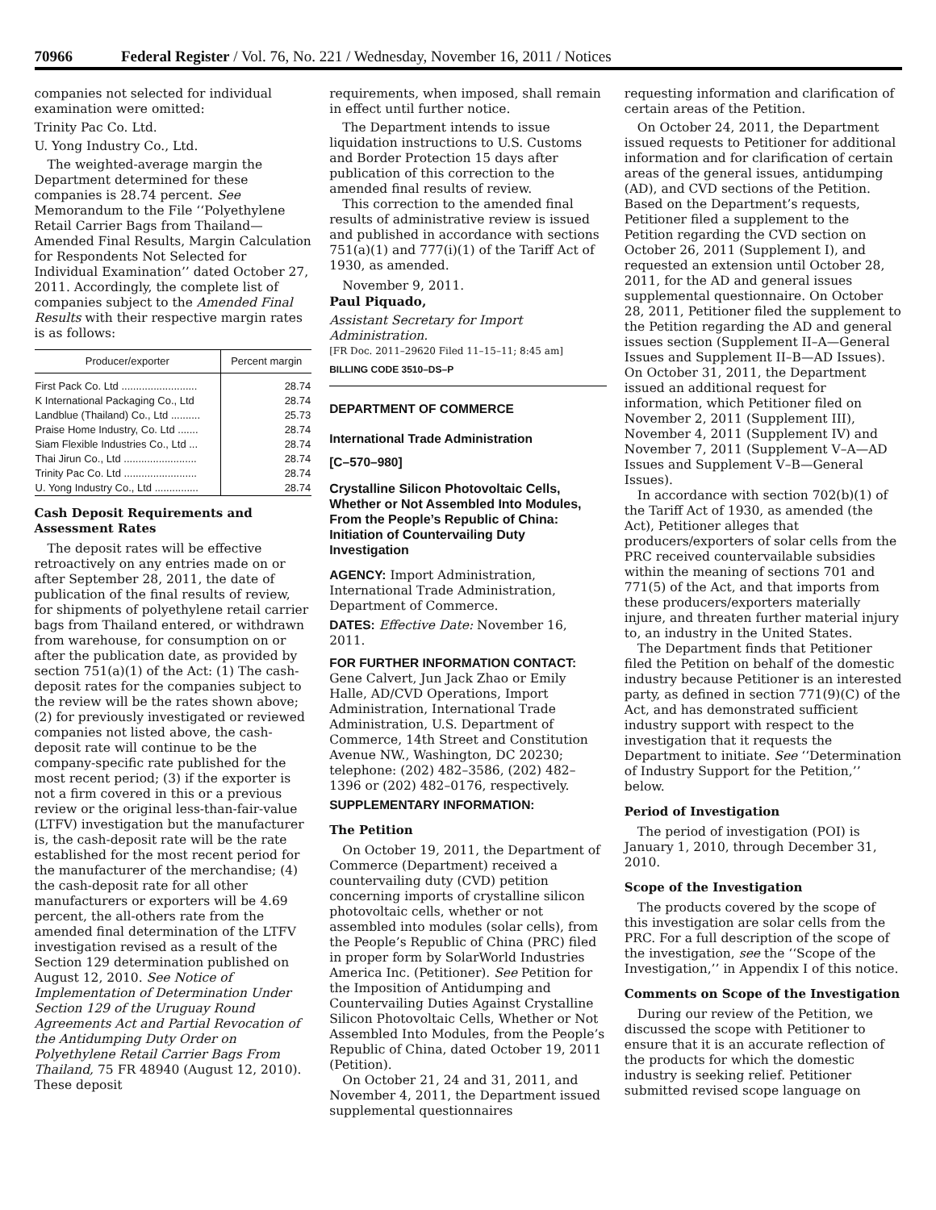70966 Federal Register / Vol. 76, No. 221 / Wednesday, November 16, 2011 / Notices
companies not selected for individual examination were omitted:
Trinity Pac Co. Ltd.
U. Yong Industry Co., Ltd.
The weighted-average margin the Department determined for these companies is 28.74 percent. See Memorandum to the File ‘‘Polyethylene Retail Carrier Bags from Thailand—Amended Final Results, Margin Calculation for Respondents Not Selected for Individual Examination’’ dated October 27, 2011. Accordingly, the complete list of companies subject to the Amended Final Results with their respective margin rates is as follows:
| Producer/exporter | Percent margin |
| --- | --- |
| First Pack Co. Ltd .......................... | 28.74 |
| K International Packaging Co., Ltd | 28.74 |
| Landblue (Thailand) Co., Ltd .......... | 25.73 |
| Praise Home Industry, Co. Ltd ....... | 28.74 |
| Siam Flexible Industries Co., Ltd ... | 28.74 |
| Thai Jirun Co., Ltd ......................... | 28.74 |
| Trinity Pac Co. Ltd ......................... | 28.74 |
| U. Yong Industry Co., Ltd ............... | 28.74 |
Cash Deposit Requirements and Assessment Rates
The deposit rates will be effective retroactively on any entries made on or after September 28, 2011, the date of publication of the final results of review, for shipments of polyethylene retail carrier bags from Thailand entered, or withdrawn from warehouse, for consumption on or after the publication date, as provided by section 751(a)(1) of the Act: (1) The cash-deposit rates for the companies subject to the review will be the rates shown above; (2) for previously investigated or reviewed companies not listed above, the cash-deposit rate will continue to be the company-specific rate published for the most recent period; (3) if the exporter is not a firm covered in this or a previous review or the original less-than-fair-value (LTFV) investigation but the manufacturer is, the cash-deposit rate will be the rate established for the most recent period for the manufacturer of the merchandise; (4) the cash-deposit rate for all other manufacturers or exporters will be 4.69 percent, the all-others rate from the amended final determination of the LTFV investigation revised as a result of the Section 129 determination published on August 12, 2010. See Notice of Implementation of Determination Under Section 129 of the Uruguay Round Agreements Act and Partial Revocation of the Antidumping Duty Order on Polyethylene Retail Carrier Bags From Thailand, 75 FR 48940 (August 12, 2010). These deposit
requirements, when imposed, shall remain in effect until further notice.
The Department intends to issue liquidation instructions to U.S. Customs and Border Protection 15 days after publication of this correction to the amended final results of review.
This correction to the amended final results of administrative review is issued and published in accordance with sections 751(a)(1) and 777(i)(1) of the Tariff Act of 1930, as amended.
November 9, 2011.
Paul Piquado,
Assistant Secretary for Import Administration.
[FR Doc. 2011–29620 Filed 11–15–11; 8:45 am]
BILLING CODE 3510–DS–P
DEPARTMENT OF COMMERCE
International Trade Administration
[C–570–980]
Crystalline Silicon Photovoltaic Cells, Whether or Not Assembled Into Modules, From the People’s Republic of China: Initiation of Countervailing Duty Investigation
AGENCY: Import Administration, International Trade Administration, Department of Commerce.
DATES: Effective Date: November 16, 2011.
FOR FURTHER INFORMATION CONTACT: Gene Calvert, Jun Jack Zhao or Emily Halle, AD/CVD Operations, Import Administration, International Trade Administration, U.S. Department of Commerce, 14th Street and Constitution Avenue NW., Washington, DC 20230; telephone: (202) 482–3586, (202) 482–1396 or (202) 482–0176, respectively.
SUPPLEMENTARY INFORMATION:
The Petition
On October 19, 2011, the Department of Commerce (Department) received a countervailing duty (CVD) petition concerning imports of crystalline silicon photovoltaic cells, whether or not assembled into modules (solar cells), from the People’s Republic of China (PRC) filed in proper form by SolarWorld Industries America Inc. (Petitioner). See Petition for the Imposition of Antidumping and Countervailing Duties Against Crystalline Silicon Photovoltaic Cells, Whether or Not Assembled Into Modules, from the People’s Republic of China, dated October 19, 2011 (Petition).
On October 21, 24 and 31, 2011, and November 4, 2011, the Department issued supplemental questionnaires
requesting information and clarification of certain areas of the Petition.
On October 24, 2011, the Department issued requests to Petitioner for additional information and for clarification of certain areas of the general issues, antidumping (AD), and CVD sections of the Petition. Based on the Department’s requests, Petitioner filed a supplement to the Petition regarding the CVD section on October 26, 2011 (Supplement I), and requested an extension until October 28, 2011, for the AD and general issues supplemental questionnaire. On October 28, 2011, Petitioner filed the supplement to the Petition regarding the AD and general issues section (Supplement II–A—General Issues and Supplement II–B—AD Issues). On October 31, 2011, the Department issued an additional request for information, which Petitioner filed on November 2, 2011 (Supplement III), November 4, 2011 (Supplement IV) and November 7, 2011 (Supplement V–A—AD Issues and Supplement V–B—General Issues).
In accordance with section 702(b)(1) of the Tariff Act of 1930, as amended (the Act), Petitioner alleges that producers/exporters of solar cells from the PRC received countervailable subsidies within the meaning of sections 701 and 771(5) of the Act, and that imports from these producers/exporters materially injure, and threaten further material injury to, an industry in the United States.
The Department finds that Petitioner filed the Petition on behalf of the domestic industry because Petitioner is an interested party, as defined in section 771(9)(C) of the Act, and has demonstrated sufficient industry support with respect to the investigation that it requests the Department to initiate. See ‘‘Determination of Industry Support for the Petition,’’ below.
Period of Investigation
The period of investigation (POI) is January 1, 2010, through December 31, 2010.
Scope of the Investigation
The products covered by the scope of this investigation are solar cells from the PRC. For a full description of the scope of the investigation, see the ‘‘Scope of the Investigation,’’ in Appendix I of this notice.
Comments on Scope of the Investigation
During our review of the Petition, we discussed the scope with Petitioner to ensure that it is an accurate reflection of the products for which the domestic industry is seeking relief. Petitioner submitted revised scope language on